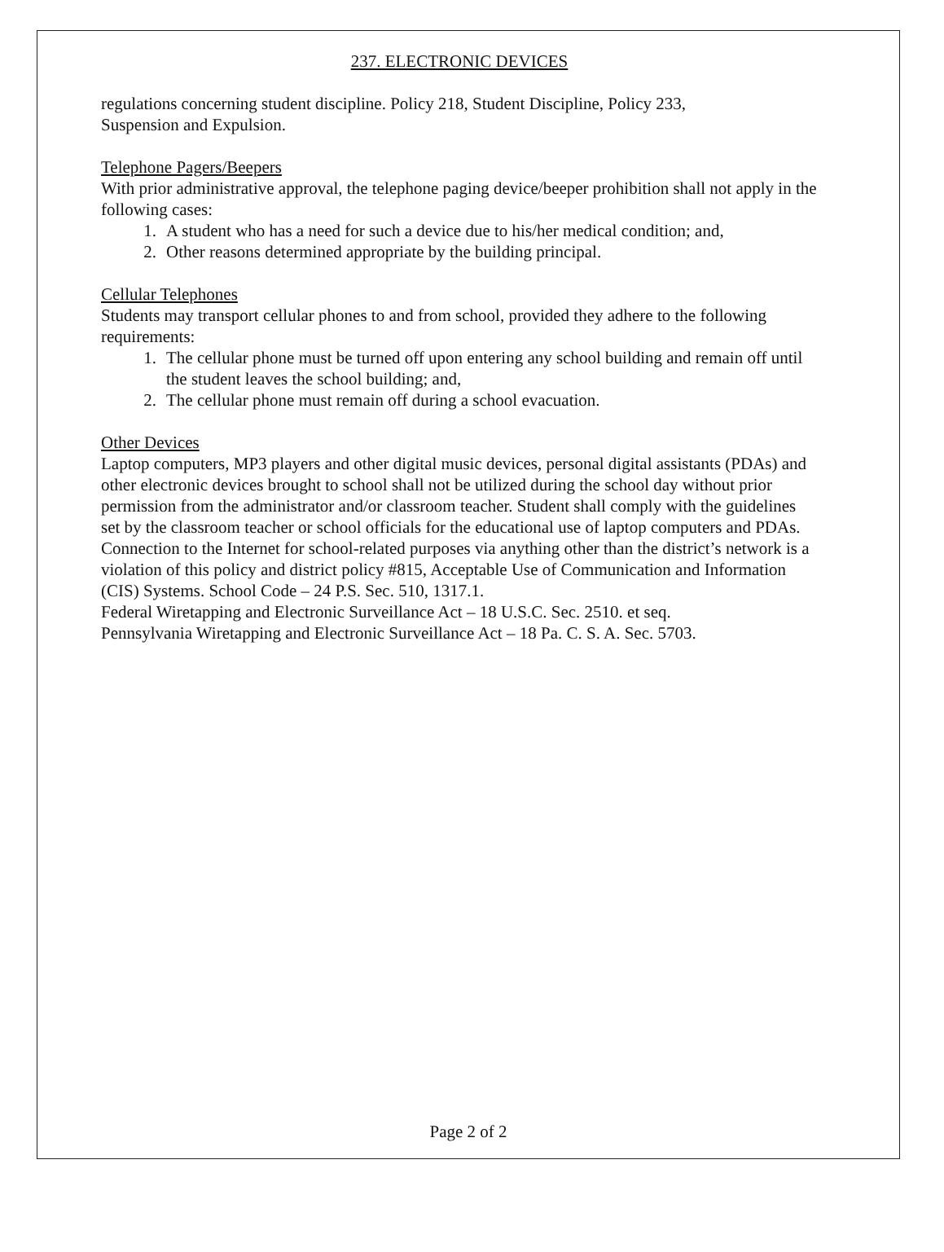237. ELECTRONIC DEVICES
regulations concerning student discipline. Policy 218, Student Discipline, Policy 233,
Suspension and Expulsion.
Telephone Pagers/Beepers
With prior administrative approval, the telephone paging device/beeper prohibition shall not apply in the following cases:
1. A student who has a need for such a device due to his/her medical condition; and,
2. Other reasons determined appropriate by the building principal.
Cellular Telephones
Students may transport cellular phones to and from school, provided they adhere to the following requirements:
1. The cellular phone must be turned off upon entering any school building and remain off until the student leaves the school building; and,
2. The cellular phone must remain off during a school evacuation.
Other Devices
Laptop computers, MP3 players and other digital music devices, personal digital assistants (PDAs) and other electronic devices brought to school shall not be utilized during the school day without prior permission from the administrator and/or classroom teacher. Student shall comply with the guidelines set by the classroom teacher or school officials for the educational use of laptop computers and PDAs. Connection to the Internet for school-related purposes via anything other than the district’s network is a violation of this policy and district policy #815, Acceptable Use of Communication and Information (CIS) Systems. School Code – 24 P.S. Sec. 510, 1317.1.
Federal Wiretapping and Electronic Surveillance Act – 18 U.S.C. Sec. 2510. et seq.
Pennsylvania Wiretapping and Electronic Surveillance Act – 18 Pa. C. S. A. Sec. 5703.
Page 2 of 2